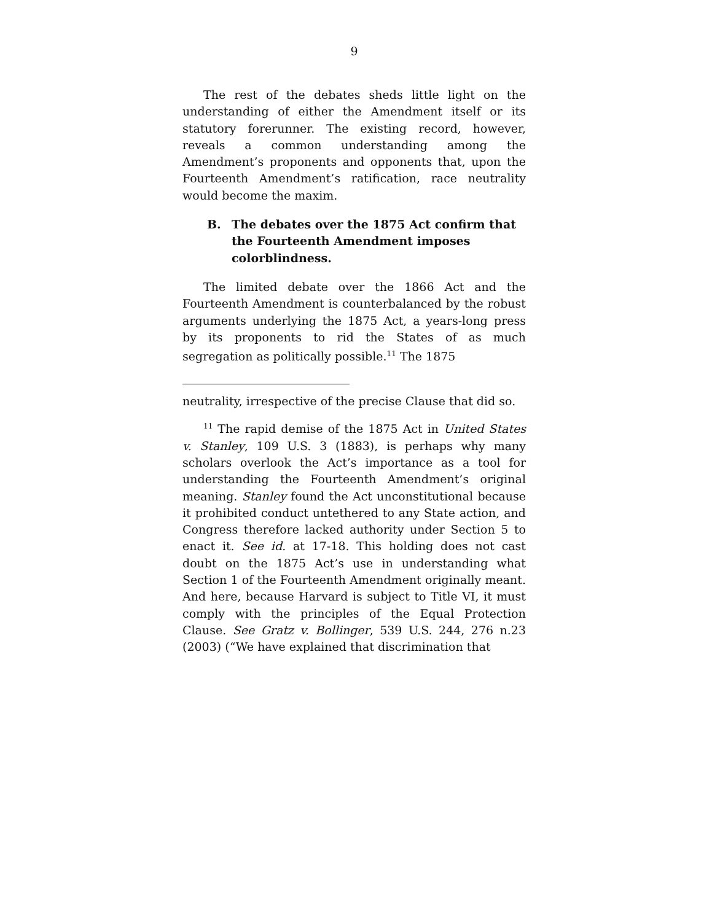9
The rest of the debates sheds little light on the understanding of either the Amendment itself or its statutory forerunner. The existing record, however, reveals a common understanding among the Amendment’s proponents and opponents that, upon the Fourteenth Amendment’s ratification, race neutrality would become the maxim.
B. The debates over the 1875 Act confirm that the Fourteenth Amendment imposes colorblindness.
The limited debate over the 1866 Act and the Fourteenth Amendment is counterbalanced by the robust arguments underlying the 1875 Act, a years-long press by its proponents to rid the States of as much segregation as politically possible.<sup>11</sup> The 1875
neutrality, irrespective of the precise Clause that did so.
<sup>11</sup> The rapid demise of the 1875 Act in United States v. Stanley, 109 U.S. 3 (1883), is perhaps why many scholars overlook the Act’s importance as a tool for understanding the Fourteenth Amendment’s original meaning. Stanley found the Act unconstitutional because it prohibited conduct untethered to any State action, and Congress therefore lacked authority under Section 5 to enact it. See id. at 17-18. This holding does not cast doubt on the 1875 Act’s use in understanding what Section 1 of the Fourteenth Amendment originally meant. And here, because Harvard is subject to Title VI, it must comply with the principles of the Equal Protection Clause. See Gratz v. Bollinger, 539 U.S. 244, 276 n.23 (2003) (“We have explained that discrimination that